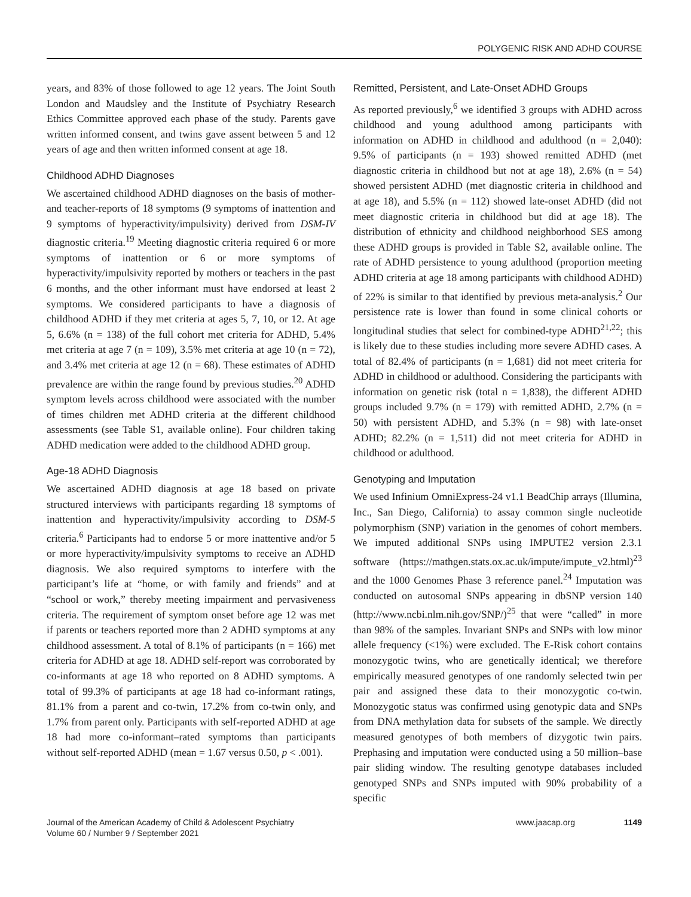POLYGENIC RISK AND ADHD COURSE
years, and 83% of those followed to age 12 years. The Joint South London and Maudsley and the Institute of Psychiatry Research Ethics Committee approved each phase of the study. Parents gave written informed consent, and twins gave assent between 5 and 12 years of age and then written informed consent at age 18.
Childhood ADHD Diagnoses
We ascertained childhood ADHD diagnoses on the basis of mother- and teacher-reports of 18 symptoms (9 symptoms of inattention and 9 symptoms of hyperactivity/impulsivity) derived from DSM-IV diagnostic criteria.<sup>19</sup> Meeting diagnostic criteria required 6 or more symptoms of inattention or 6 or more symptoms of hyperactivity/impulsivity reported by mothers or teachers in the past 6 months, and the other informant must have endorsed at least 2 symptoms. We considered participants to have a diagnosis of childhood ADHD if they met criteria at ages 5, 7, 10, or 12. At age 5, 6.6% (n = 138) of the full cohort met criteria for ADHD, 5.4% met criteria at age 7 (n = 109), 3.5% met criteria at age 10 (n = 72), and 3.4% met criteria at age 12 (n = 68). These estimates of ADHD prevalence are within the range found by previous studies.<sup>20</sup> ADHD symptom levels across childhood were associated with the number of times children met ADHD criteria at the different childhood assessments (see Table S1, available online). Four children taking ADHD medication were added to the childhood ADHD group.
Age-18 ADHD Diagnosis
We ascertained ADHD diagnosis at age 18 based on private structured interviews with participants regarding 18 symptoms of inattention and hyperactivity/impulsivity according to DSM-5 criteria.<sup>6</sup> Participants had to endorse 5 or more inattentive and/or 5 or more hyperactivity/impulsivity symptoms to receive an ADHD diagnosis. We also required symptoms to interfere with the participant’s life at “home, or with family and friends” and at “school or work,” thereby meeting impairment and pervasiveness criteria. The requirement of symptom onset before age 12 was met if parents or teachers reported more than 2 ADHD symptoms at any childhood assessment. A total of 8.1% of participants (n = 166) met criteria for ADHD at age 18. ADHD self-report was corroborated by co-informants at age 18 who reported on 8 ADHD symptoms. A total of 99.3% of participants at age 18 had co-informant ratings, 81.1% from a parent and co-twin, 17.2% from co-twin only, and 1.7% from parent only. Participants with self-reported ADHD at age 18 had more co-informant–rated symptoms than participants without self-reported ADHD (mean = 1.67 versus 0.50, p < .001).
Remitted, Persistent, and Late-Onset ADHD Groups
As reported previously,<sup>6</sup> we identified 3 groups with ADHD across childhood and young adulthood among participants with information on ADHD in childhood and adulthood (n = 2,040): 9.5% of participants (n = 193) showed remitted ADHD (met diagnostic criteria in childhood but not at age 18), 2.6% (n = 54) showed persistent ADHD (met diagnostic criteria in childhood and at age 18), and 5.5% (n = 112) showed late-onset ADHD (did not meet diagnostic criteria in childhood but did at age 18). The distribution of ethnicity and childhood neighborhood SES among these ADHD groups is provided in Table S2, available online. The rate of ADHD persistence to young adulthood (proportion meeting ADHD criteria at age 18 among participants with childhood ADHD) of 22% is similar to that identified by previous meta-analysis.<sup>2</sup> Our persistence rate is lower than found in some clinical cohorts or longitudinal studies that select for combined-type ADHD<sup>21,22</sup>; this is likely due to these studies including more severe ADHD cases. A total of 82.4% of participants (n = 1,681) did not meet criteria for ADHD in childhood or adulthood. Considering the participants with information on genetic risk (total n = 1,838), the different ADHD groups included 9.7% (n = 179) with remitted ADHD, 2.7% (n = 50) with persistent ADHD, and 5.3% (n = 98) with late-onset ADHD; 82.2% (n = 1,511) did not meet criteria for ADHD in childhood or adulthood.
Genotyping and Imputation
We used Infinium OmniExpress-24 v1.1 BeadChip arrays (Illumina, Inc., San Diego, California) to assay common single nucleotide polymorphism (SNP) variation in the genomes of cohort members. We imputed additional SNPs using IMPUTE2 version 2.3.1 software (https://mathgen.stats.ox.ac.uk/impute/impute_v2.html)<sup>23</sup> and the 1000 Genomes Phase 3 reference panel.<sup>24</sup> Imputation was conducted on autosomal SNPs appearing in dbSNP version 140 (http://www.ncbi.nlm.nih.gov/SNP/)<sup>25</sup> that were “called” in more than 98% of the samples. Invariant SNPs and SNPs with low minor allele frequency (<1%) were excluded. The E-Risk cohort contains monozygotic twins, who are genetically identical; we therefore empirically measured genotypes of one randomly selected twin per pair and assigned these data to their monozygotic co-twin. Monozygotic status was confirmed using genotypic data and SNPs from DNA methylation data for subsets of the sample. We directly measured genotypes of both members of dizygotic twin pairs. Prephasing and imputation were conducted using a 50 million–base pair sliding window. The resulting genotype databases included genotyped SNPs and SNPs imputed with 90% probability of a specific
Journal of the American Academy of Child & Adolescent Psychiatry
Volume 60 / Number 9 / September 2021
www.jaacap.org 1149